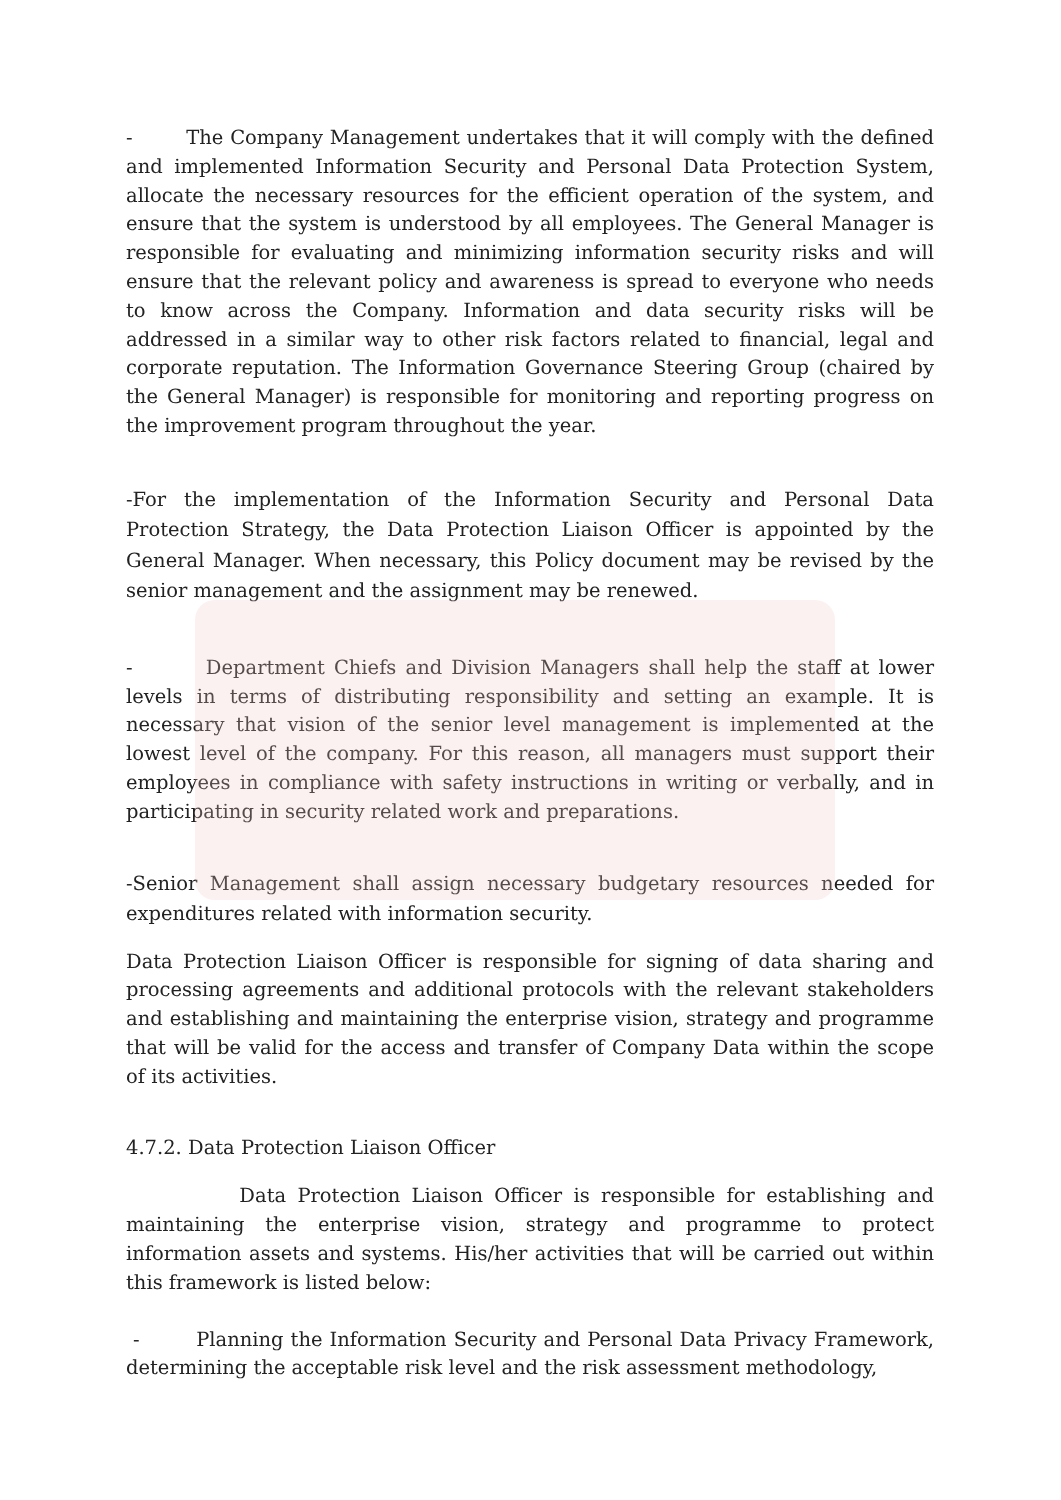- The Company Management undertakes that it will comply with the defined and implemented Information Security and Personal Data Protection System, allocate the necessary resources for the efficient operation of the system, and ensure that the system is understood by all employees. The General Manager is responsible for evaluating and minimizing information security risks and will ensure that the relevant policy and awareness is spread to everyone who needs to know across the Company. Information and data security risks will be addressed in a similar way to other risk factors related to financial, legal and corporate reputation. The Information Governance Steering Group (chaired by the General Manager) is responsible for monitoring and reporting progress on the improvement program throughout the year.
-For the implementation of the Information Security and Personal Data Protection Strategy, the Data Protection Liaison Officer is appointed by the General Manager. When necessary, this Policy document may be revised by the senior management and the assignment may be renewed.
- Department Chiefs and Division Managers shall help the staff at lower levels in terms of distributing responsibility and setting an example. It is necessary that vision of the senior level management is implemented at the lowest level of the company. For this reason, all managers must support their employees in compliance with safety instructions in writing or verbally, and in participating in security related work and preparations.
-Senior Management shall assign necessary budgetary resources needed for expenditures related with information security.
Data Protection Liaison Officer is responsible for signing of data sharing and processing agreements and additional protocols with the relevant stakeholders and establishing and maintaining the enterprise vision, strategy and programme that will be valid for the access and transfer of Company Data within the scope of its activities.
4.7.2. Data Protection Liaison Officer
Data Protection Liaison Officer is responsible for establishing and maintaining the enterprise vision, strategy and programme to protect information assets and systems. His/her activities that will be carried out within this framework is listed below:
- Planning the Information Security and Personal Data Privacy Framework, determining the acceptable risk level and the risk assessment methodology,